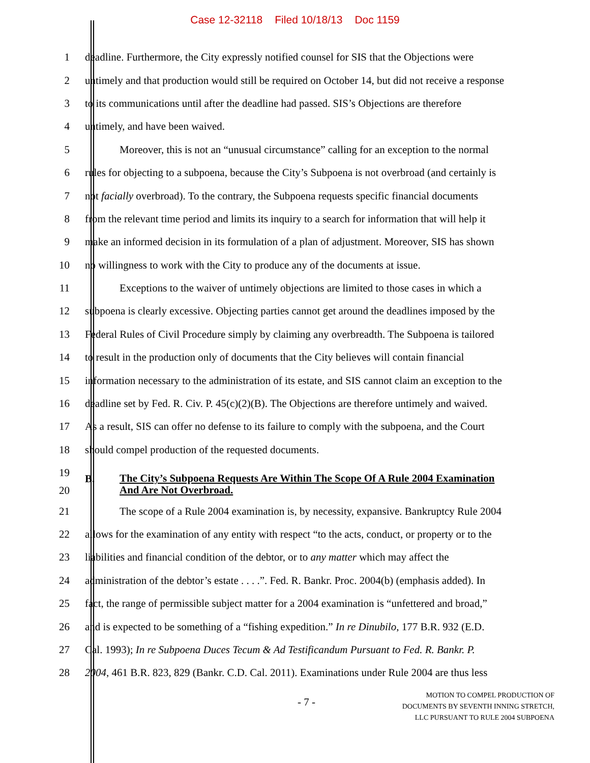Case 12-32118 Filed 10/18/13 Doc 1159
1
deadline. Furthermore, the City expressly notified counsel for SIS that the Objections were
2
untimely and that production would still be required on October 14, but did not receive a response
3
to its communications until after the deadline had passed. SIS’s Objections are therefore
4 untimely, and have been waived.
5
Moreover, this is not an “unusual circumstance” calling for an exception to the normal
6
rules for objecting to a subpoena, because the City’s Subpoena is not overbroad (and certainly is
7
not facially overbroad). To the contrary, the Subpoena requests specific financial documents
8
from the relevant time period and limits its inquiry to a search for information that will help it
9
make an informed decision in its formulation of a plan of adjustment. Moreover, SIS has shown
10
no willingness to work with the City to produce any of the documents at issue.
11
Exceptions to the waiver of untimely objections are limited to those cases in which a
12
subpoena is clearly excessive. Objecting parties cannot get around the deadlines imposed by the
13
Federal Rules of Civil Procedure simply by claiming any overbreadth. The Subpoena is tailored
14
to result in the production only of documents that the City believes will contain financial
15
information necessary to the administration of its estate, and SIS cannot claim an exception to the
16
deadline set by Fed. R. Civ. P. 45(c)(2)(B). The Objections are therefore untimely and waived.
17
As a result, SIS can offer no defense to its failure to comply with the subpoena, and the Court
18 should compel production of the requested documents.
19
20
B. The City’s Subpoena Requests Are Within The Scope Of A Rule 2004 Examination
And Are Not Overbroad.
21
The scope of a Rule 2004 examination is, by necessity, expansive. Bankruptcy Rule 2004
22
allows for the examination of any entity with respect “to the acts, conduct, or property or to the
23
liabilities and financial condition of the debtor, or to any matter which may affect the
24
administration of the debtor’s estate . . . .”. Fed. R. Bankr. Proc. 2004(b) (emphasis added). In
25
fact, the range of permissible subject matter for a 2004 examination is “unfettered and broad,”
26
and is expected to be something of a “fishing expedition.” In re Dinubilo, 177 B.R. 932 (E.D.
27
Cal. 1993); In re Subpoena Duces Tecum & Ad Testificandum Pursuant to Fed. R. Bankr. P.
28
2004, 461 B.R. 823, 829 (Bankr. C.D. Cal. 2011). Examinations under Rule 2004 are thus less
- 7 -
MOTION TO COMPEL PRODUCTION OF
DOCUMENTS BY SEVENTH INNING STRETCH,
LLC PURSUANT TO RULE 2004 SUBPOENA